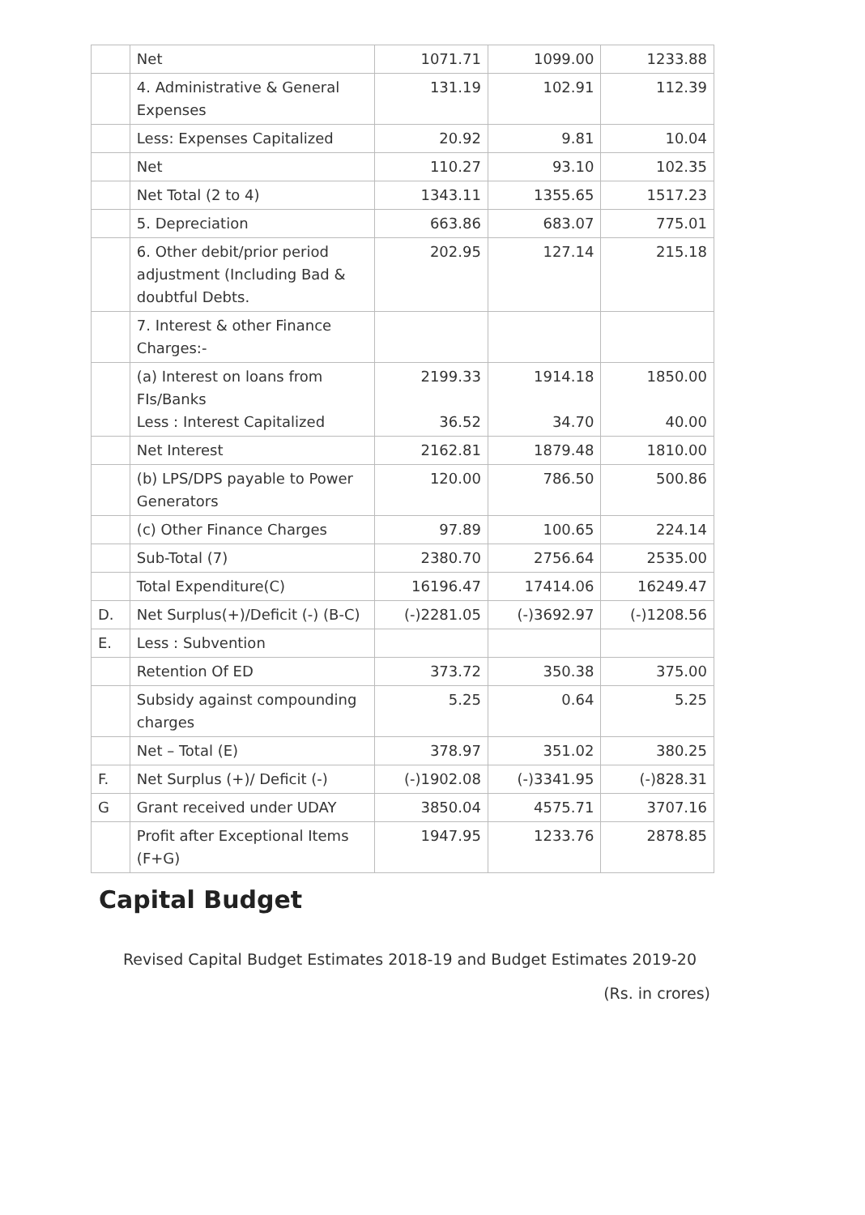| | Net | 1071.71 | 1099.00 | 1233.88 |
| | 4. Administrative & General Expenses | 131.19 | 102.91 | 112.39 |
| | Less: Expenses Capitalized | 20.92 | 9.81 | 10.04 |
| | Net | 110.27 | 93.10 | 102.35 |
| | Net Total (2 to 4) | 1343.11 | 1355.65 | 1517.23 |
| | 5. Depreciation | 663.86 | 683.07 | 775.01 |
| | 6. Other debit/prior period adjustment (Including Bad & doubtful Debts. | 202.95 | 127.14 | 215.18 |
| | 7. Interest & other Finance Charges:- | | | |
| | (a) Interest on loans from FIs/Banks Less : Interest Capitalized | 2199.33 36.52 | 1914.18 34.70 | 1850.00 40.00 |
| | Net Interest | 2162.81 | 1879.48 | 1810.00 |
| | (b) LPS/DPS payable to Power Generators | 120.00 | 786.50 | 500.86 |
| | (c) Other Finance Charges | 97.89 | 100.65 | 224.14 |
| | Sub-Total (7) | 2380.70 | 2756.64 | 2535.00 |
| | Total Expenditure(C) | 16196.47 | 17414.06 | 16249.47 |
| D. | Net Surplus(+)/Deficit (-) (B-C) | (-)2281.05 | (-)3692.97 | (-)1208.56 |
| E. | Less : Subvention | | | |
| | Retention Of ED | 373.72 | 350.38 | 375.00 |
| | Subsidy against compounding charges | 5.25 | 0.64 | 5.25 |
| | Net – Total (E) | 378.97 | 351.02 | 380.25 |
| F. | Net Surplus (+)/ Deficit (-) | (-)1902.08 | (-)3341.95 | (-)828.31 |
| G | Grant received under UDAY | 3850.04 | 4575.71 | 3707.16 |
| | Profit after Exceptional Items (F+G) | 1947.95 | 1233.76 | 2878.85 |
Capital Budget
Revised Capital Budget Estimates 2018-19 and Budget Estimates 2019-20
(Rs. in crores)